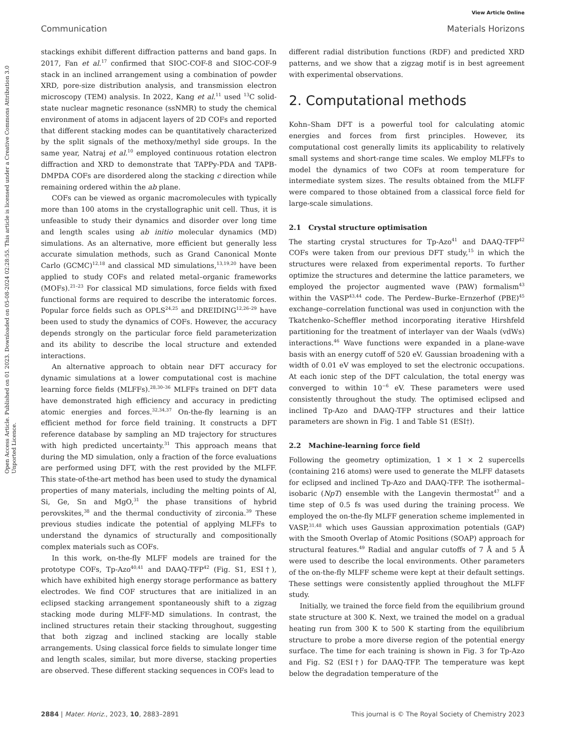View Article Online
Communication Materials Horizons
Open Access Article. Published on 01 2023. Downloaded on 05-08-2024 02:28:55. This article is licensed under a Creative Commons Attribution 3.0 Unported Licence.
stackings exhibit different diffraction patterns and band gaps. In 2017, Fan et al.<sup>17</sup> confirmed that SIOC-COF-8 and SIOC-COF-9 stack in an inclined arrangement using a combination of powder XRD, pore-size distribution analysis, and transmission electron microscopy (TEM) analysis. In 2022, Kang et al.<sup>11</sup> used <sup>13</sup>C solid-state nuclear magnetic resonance (ssNMR) to study the chemical environment of atoms in adjacent layers of 2D COFs and reported that different stacking modes can be quantitatively characterized by the split signals of the methoxy/methyl side groups. In the same year, Natraj et al.<sup>10</sup> employed continuous rotation electron diffraction and XRD to demonstrate that TAPPy-PDA and TAPB-DMPDA COFs are disordered along the stacking c direction while remaining ordered within the ab plane.
COFs can be viewed as organic macromolecules with typically more than 100 atoms in the crystallographic unit cell. Thus, it is unfeasible to study their dynamics and disorder over long time and length scales using ab initio molecular dynamics (MD) simulations. As an alternative, more efficient but generally less accurate simulation methods, such as Grand Canonical Monte Carlo (GCMC)<sup>12,18</sup> and classical MD simulations,<sup>13,19,20</sup> have been applied to study COFs and related metal–organic frameworks (MOFs).<sup>21–23</sup> For classical MD simulations, force fields with fixed functional forms are required to describe the interatomic forces. Popular force fields such as OPLS<sup>24,25</sup> and DREIDING<sup>12,26–29</sup> have been used to study the dynamics of COFs. However, the accuracy depends strongly on the particular force field parameterization and its ability to describe the local structure and extended interactions.
An alternative approach to obtain near DFT accuracy for dynamic simulations at a lower computational cost is machine learning force fields (MLFFs).<sup>28,30–36</sup> MLFFs trained on DFT data have demonstrated high efficiency and accuracy in predicting atomic energies and forces.<sup>32,34,37</sup> On-the-fly learning is an efficient method for force field training. It constructs a DFT reference database by sampling an MD trajectory for structures with high predicted uncertainty.<sup>31</sup> This approach means that during the MD simulation, only a fraction of the force evaluations are performed using DFT, with the rest provided by the MLFF. This state-of-the-art method has been used to study the dynamical properties of many materials, including the melting points of Al, Si, Ge, Sn and MgO,<sup>31</sup> the phase transitions of hybrid perovskites,<sup>38</sup> and the thermal conductivity of zirconia.<sup>39</sup> These previous studies indicate the potential of applying MLFFs to understand the dynamics of structurally and compositionally complex materials such as COFs.
In this work, on-the-fly MLFF models are trained for the prototype COFs, Tp-Azo<sup>40,41</sup> and DAAQ-TFP<sup>42</sup> (Fig. S1, ESI†), which have exhibited high energy storage performance as battery electrodes. We find COF structures that are initialized in an eclipsed stacking arrangement spontaneously shift to a zigzag stacking mode during MLFF-MD simulations. In contrast, the inclined structures retain their stacking throughout, suggesting that both zigzag and inclined stacking are locally stable arrangements. Using classical force fields to simulate longer time and length scales, similar, but more diverse, stacking properties are observed. These different stacking sequences in COFs lead to
different radial distribution functions (RDF) and predicted XRD patterns, and we show that a zigzag motif is in best agreement with experimental observations.
2. Computational methods
Kohn–Sham DFT is a powerful tool for calculating atomic energies and forces from first principles. However, its computational cost generally limits its applicability to relatively small systems and short-range time scales. We employ MLFFs to model the dynamics of two COFs at room temperature for intermediate system sizes. The results obtained from the MLFF were compared to those obtained from a classical force field for large-scale simulations.
2.1 Crystal structure optimisation
The starting crystal structures for Tp-Azo<sup>41</sup> and DAAQ-TFP<sup>42</sup> COFs were taken from our previous DFT study,<sup>15</sup> in which the structures were relaxed from experimental reports. To further optimize the structures and determine the lattice parameters, we employed the projector augmented wave (PAW) formalism<sup>43</sup> within the VASP<sup>43,44</sup> code. The Perdew–Burke–Ernzerhof (PBE)<sup>45</sup> exchange–correlation functional was used in conjunction with the Tkatchenko–Scheffler method incorporating iterative Hirshfeld partitioning for the treatment of interlayer van der Waals (vdWs) interactions.<sup>46</sup> Wave functions were expanded in a plane-wave basis with an energy cutoff of 520 eV. Gaussian broadening with a width of 0.01 eV was employed to set the electronic occupations. At each ionic step of the DFT calculation, the total energy was converged to within 10<sup>−6</sup> eV. These parameters were used consistently throughout the study. The optimised eclipsed and inclined Tp-Azo and DAAQ-TFP structures and their lattice parameters are shown in Fig. 1 and Table S1 (ESI†).
2.2 Machine-learning force field
Following the geometry optimization, 1 × 1 × 2 supercells (containing 216 atoms) were used to generate the MLFF datasets for eclipsed and inclined Tp-Azo and DAAQ-TFP. The isothermal–isobaric (NpT) ensemble with the Langevin thermostat<sup>47</sup> and a time step of 0.5 fs was used during the training process. We employed the on-the-fly MLFF generation scheme implemented in VASP,<sup>31,48</sup> which uses Gaussian approximation potentials (GAP) with the Smooth Overlap of Atomic Positions (SOAP) approach for structural features.<sup>49</sup> Radial and angular cutoffs of 7 Å and 5 Å were used to describe the local environments. Other parameters of the on-the-fly MLFF scheme were kept at their default settings. These settings were consistently applied throughout the MLFF study.
Initially, we trained the force field from the equilibrium ground state structure at 300 K. Next, we trained the model on a gradual heating run from 300 K to 500 K starting from the equilibrium structure to probe a more diverse region of the potential energy surface. The time for each training is shown in Fig. 3 for Tp-Azo and Fig. S2 (ESI†) for DAAQ-TFP. The temperature was kept below the degradation temperature of the
2884 | Mater. Horiz., 2023, 10, 2883–2891 This journal is © The Royal Society of Chemistry 2023